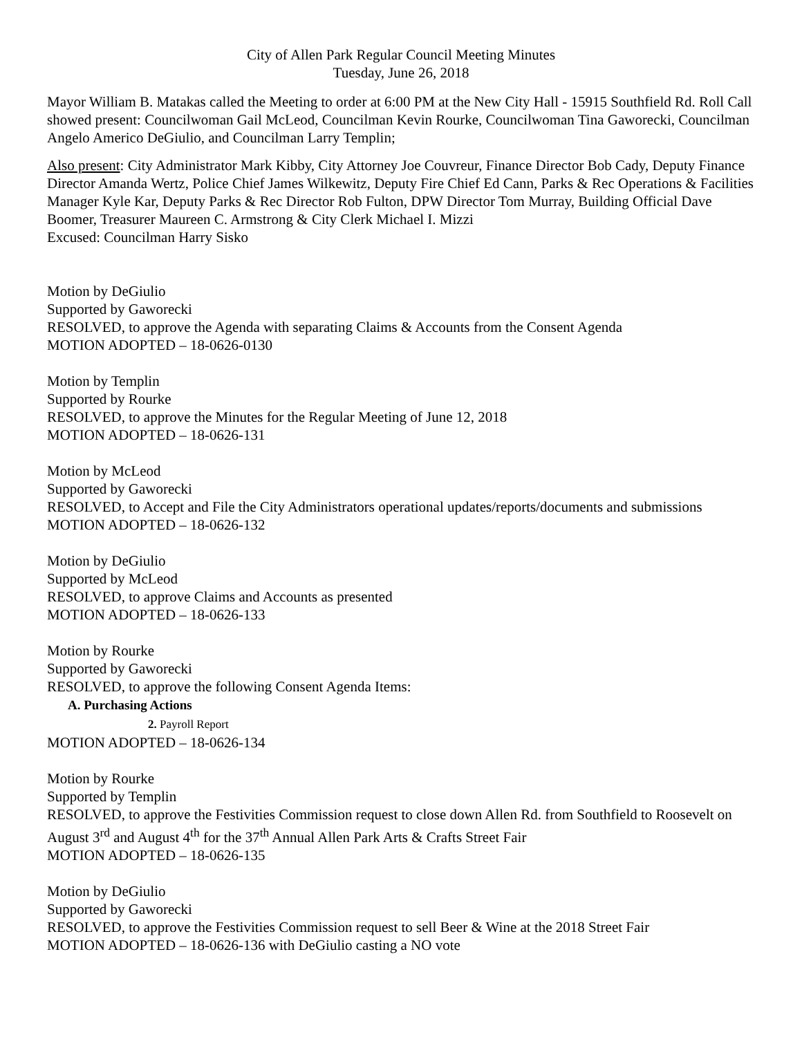City of Allen Park Regular Council Meeting Minutes
Tuesday, June 26, 2018
Mayor William B. Matakas called the Meeting to order at 6:00 PM at the New City Hall - 15915 Southfield Rd. Roll Call showed present: Councilwoman Gail McLeod, Councilman Kevin Rourke, Councilwoman Tina Gaworecki, Councilman Angelo Americo DeGiulio, and Councilman Larry Templin;
Also present: City Administrator Mark Kibby, City Attorney Joe Couvreur, Finance Director Bob Cady, Deputy Finance Director Amanda Wertz, Police Chief James Wilkewitz, Deputy Fire Chief Ed Cann, Parks & Rec Operations & Facilities Manager Kyle Kar, Deputy Parks & Rec Director Rob Fulton, DPW Director Tom Murray, Building Official Dave Boomer, Treasurer Maureen C. Armstrong & City Clerk Michael I. Mizzi
Excused: Councilman Harry Sisko
Motion by DeGiulio
Supported by Gaworecki
RESOLVED, to approve the Agenda with separating Claims & Accounts from the Consent Agenda
MOTION ADOPTED – 18-0626-0130
Motion by Templin
Supported by Rourke
RESOLVED, to approve the Minutes for the Regular Meeting of June 12, 2018
MOTION ADOPTED – 18-0626-131
Motion by McLeod
Supported by Gaworecki
RESOLVED, to Accept and File the City Administrators operational updates/reports/documents and submissions
MOTION ADOPTED – 18-0626-132
Motion by DeGiulio
Supported by McLeod
RESOLVED, to approve Claims and Accounts as presented
MOTION ADOPTED – 18-0626-133
Motion by Rourke
Supported by Gaworecki
RESOLVED, to approve the following Consent Agenda Items:
A. Purchasing Actions
2. Payroll Report
MOTION ADOPTED – 18-0626-134
Motion by Rourke
Supported by Templin
RESOLVED, to approve the Festivities Commission request to close down Allen Rd. from Southfield to Roosevelt on August 3<sup>rd</sup> and August 4<sup>th</sup> for the 37<sup>th</sup> Annual Allen Park Arts & Crafts Street Fair
MOTION ADOPTED – 18-0626-135
Motion by DeGiulio
Supported by Gaworecki
RESOLVED, to approve the Festivities Commission request to sell Beer & Wine at the 2018 Street Fair
MOTION ADOPTED – 18-0626-136 with DeGiulio casting a NO vote